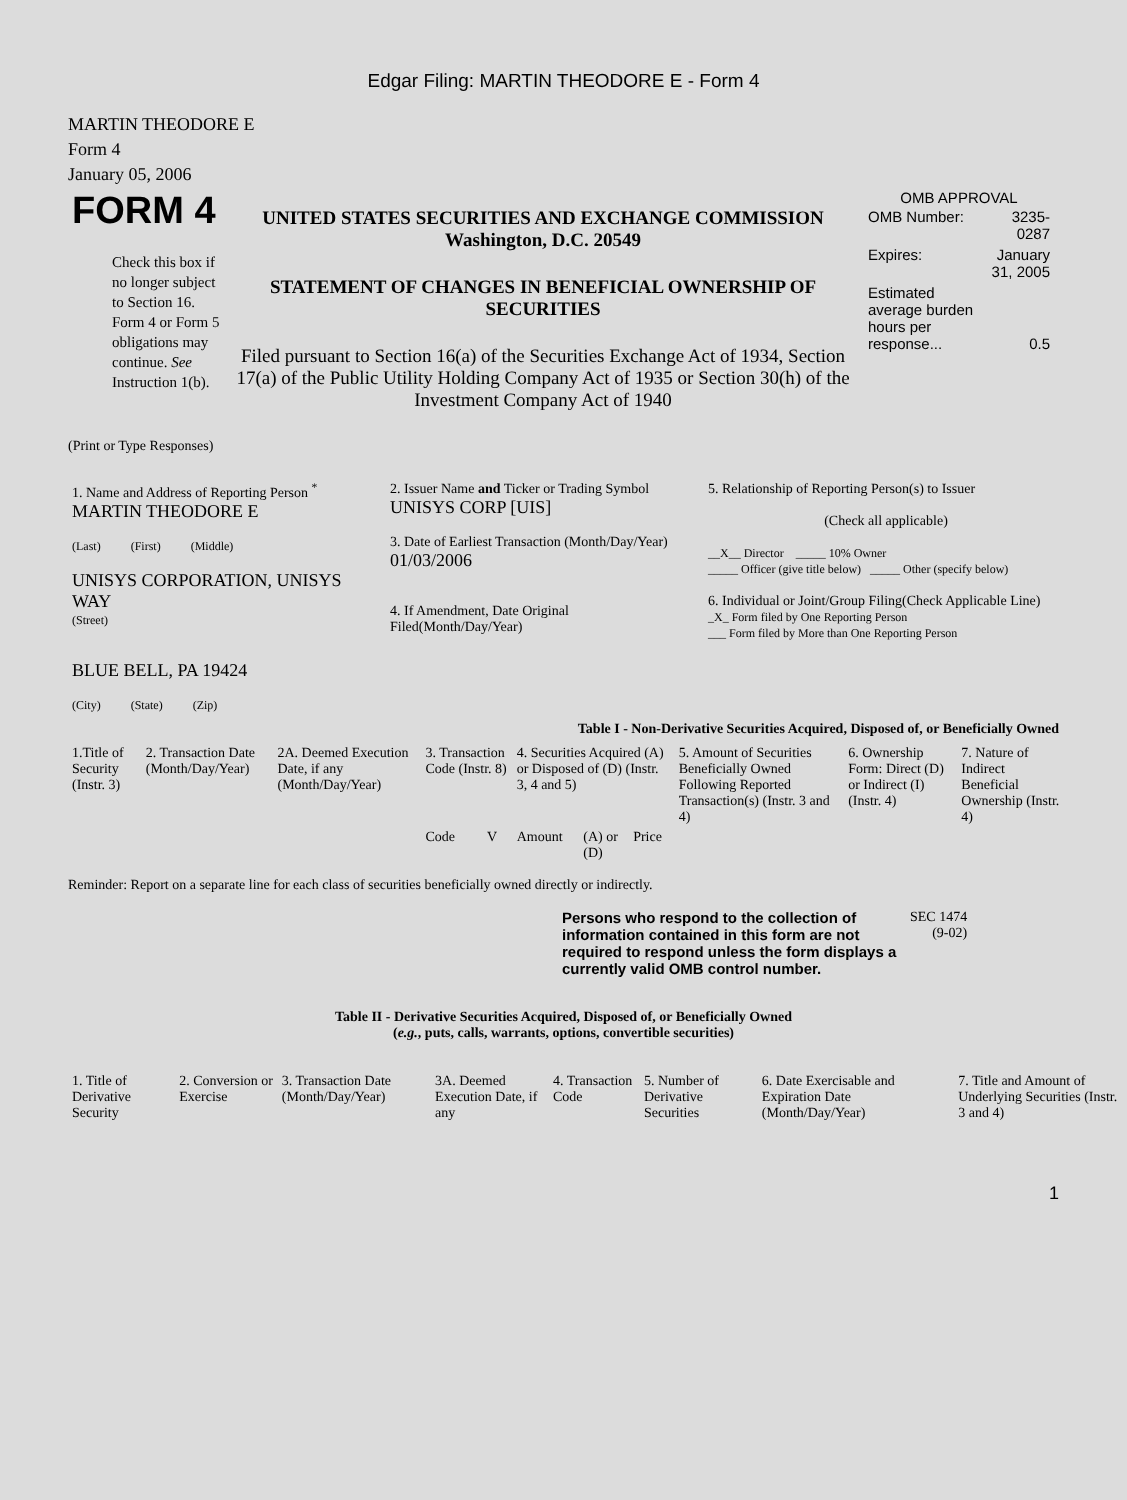Edgar Filing: MARTIN THEODORE E - Form 4
MARTIN THEODORE E
Form 4
January 05, 2006
| FORM 4 Check this box if no longer subject to Section 16. Form 4 or Form 5 obligations may continue. See Instruction 1(b). | UNITED STATES SECURITIES AND EXCHANGE COMMISSION Washington, D.C. 20549 STATEMENT OF CHANGES IN BENEFICIAL OWNERSHIP OF SECURITIES Filed pursuant to Section 16(a) of the Securities Exchange Act of 1934, Section 17(a) of the Public Utility Holding Company Act of 1935 or Section 30(h) of the Investment Company Act of 1940 | OMB APPROVAL / OMB Number: / 3235-0287 / / Expires: / January 31, 2005 / / Estimated average burden hours per response... / 0.5 / |
(Print or Type Responses)
| 1. Name and Address of Reporting Person <sup>*</sup> MARTIN THEODORE E (Last) (First) (Middle) UNISYS CORPORATION, UNISYS WAY (Street) BLUE BELL, PA 19424 (City) (State) (Zip) | 2. Issuer Name and Ticker or Trading Symbol UNISYS CORP [UIS] 3. Date of Earliest Transaction (Month/Day/Year) 01/03/2006 4. If Amendment, Date Original Filed(Month/Day/Year) | 5. Relationship of Reporting Person(s) to Issuer (Check all applicable) __X__ Director _____ 10% Owner _____ Officer (give title below) _____ Other (specify below) 6. Individual or Joint/Group Filing(Check Applicable Line) _X_ Form filed by One Reporting Person ___ Form filed by More than One Reporting Person |
Table I - Non-Derivative Securities Acquired, Disposed of, or Beneficially Owned
| 1.Title of Security (Instr. 3) | 2. Transaction Date (Month/Day/Year) | 2A. Deemed Execution Date, if any (Month/Day/Year) | 3. Transaction Code (Instr. 8) | | 4. Securities Acquired (A) or Disposed of (D) (Instr. 3, 4 and 5) | | | 5. Amount of Securities Beneficially Owned Following Reported Transaction(s) (Instr. 3 and 4) | 6. Ownership Form: Direct (D) or Indirect (I) (Instr. 4) | 7. Nature of Indirect Beneficial Ownership (Instr. 4) |
| --- | --- | --- | --- | --- | --- | --- | --- | --- | --- | --- |
| | | | Code | V | Amount | (A) or (D) | Price | | | |
Reminder: Report on a separate line for each class of securities beneficially owned directly or indirectly.
| Persons who respond to the collection of information contained in this form are not required to respond unless the form displays a currently valid OMB control number. | SEC 1474 (9-02) |
Table II - Derivative Securities Acquired, Disposed of, or Beneficially Owned
(e.g., puts, calls, warrants, options, convertible securities)
| 1. Title of Derivative Security | 2. Conversion or Exercise | 3. Transaction Date (Month/Day/Year) | 3A. Deemed Execution Date, if any | 4. Transaction Code | 5. Number of Derivative Securities | 6. Date Exercisable and Expiration Date (Month/Day/Year) | 7. Title and Amount of Underlying Securities (Instr. 3 and 4) |
| --- | --- | --- | --- | --- | --- | --- | --- |
1